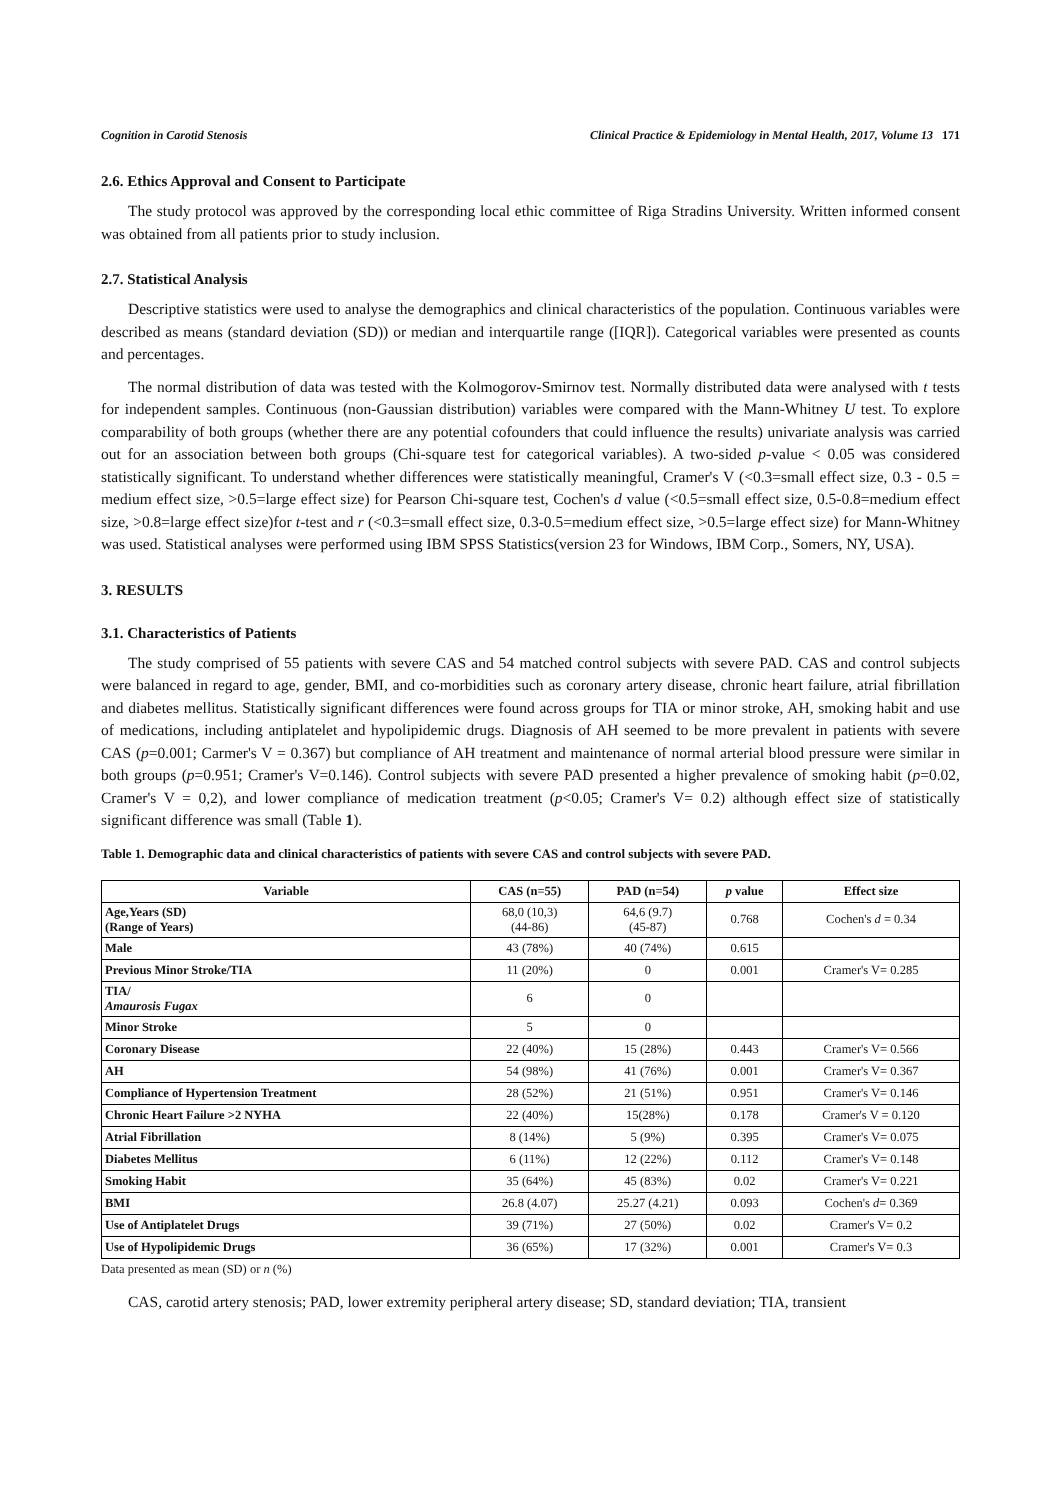Cognition in Carotid Stenosis Clinical Practice & Epidemiology in Mental Health, 2017, Volume 13 171
2.6. Ethics Approval and Consent to Participate
The study protocol was approved by the corresponding local ethic committee of Riga Stradins University. Written informed consent was obtained from all patients prior to study inclusion.
2.7. Statistical Analysis
Descriptive statistics were used to analyse the demographics and clinical characteristics of the population. Continuous variables were described as means (standard deviation (SD)) or median and interquartile range ([IQR]). Categorical variables were presented as counts and percentages.
The normal distribution of data was tested with the Kolmogorov-Smirnov test. Normally distributed data were analysed with t tests for independent samples. Continuous (non-Gaussian distribution) variables were compared with the Mann-Whitney U test. To explore comparability of both groups (whether there are any potential cofounders that could influence the results) univariate analysis was carried out for an association between both groups (Chi-square test for categorical variables). A two-sided p-value < 0.05 was considered statistically significant. To understand whether differences were statistically meaningful, Cramer's V (<0.3=small effect size, 0.3 - 0.5 = medium effect size, >0.5=large effect size) for Pearson Chi-square test, Cochen's d value (<0.5=small effect size, 0.5-0.8=medium effect size, >0.8=large effect size)for t-test and r (<0.3=small effect size, 0.3-0.5=medium effect size, >0.5=large effect size) for Mann-Whitney was used. Statistical analyses were performed using IBM SPSS Statistics(version 23 for Windows, IBM Corp., Somers, NY, USA).
3. RESULTS
3.1. Characteristics of Patients
The study comprised of 55 patients with severe CAS and 54 matched control subjects with severe PAD. CAS and control subjects were balanced in regard to age, gender, BMI, and co-morbidities such as coronary artery disease, chronic heart failure, atrial fibrillation and diabetes mellitus. Statistically significant differences were found across groups for TIA or minor stroke, AH, smoking habit and use of medications, including antiplatelet and hypolipidemic drugs. Diagnosis of AH seemed to be more prevalent in patients with severe CAS (p=0.001; Carmer's V = 0.367) but compliance of AH treatment and maintenance of normal arterial blood pressure were similar in both groups (p=0.951; Cramer's V=0.146). Control subjects with severe PAD presented a higher prevalence of smoking habit (p=0.02, Cramer's V = 0,2), and lower compliance of medication treatment (p<0.05; Cramer's V= 0.2) although effect size of statistically significant difference was small (Table 1).
Table 1. Demographic data and clinical characteristics of patients with severe CAS and control subjects with severe PAD.
| Variable | CAS (n=55) | PAD (n=54) | p value | Effect size |
| --- | --- | --- | --- | --- |
| Age,Years (SD) (Range of Years) | 68,0 (10,3) (44-86) | 64,6 (9.7) (45-87) | 0.768 | Cochen's d = 0.34 |
| Male | 43 (78%) | 40 (74%) | 0.615 | |
| Previous Minor Stroke/TIA | 11 (20%) | 0 | 0.001 | Cramer's V= 0.285 |
| TIA/ Amaurosis Fugax | 6 | 0 | | |
| Minor Stroke | 5 | 0 | | |
| Coronary Disease | 22 (40%) | 15 (28%) | 0.443 | Cramer's V= 0.566 |
| AH | 54 (98%) | 41 (76%) | 0.001 | Cramer's V= 0.367 |
| Compliance of Hypertension Treatment | 28 (52%) | 21 (51%) | 0.951 | Cramer's V= 0.146 |
| Chronic Heart Failure >2 NYHA | 22 (40%) | 15(28%) | 0.178 | Cramer's V = 0.120 |
| Atrial Fibrillation | 8 (14%) | 5 (9%) | 0.395 | Cramer's V= 0.075 |
| Diabetes Mellitus | 6 (11%) | 12 (22%) | 0.112 | Cramer's V= 0.148 |
| Smoking Habit | 35 (64%) | 45 (83%) | 0.02 | Cramer's V= 0.221 |
| BMI | 26.8 (4.07) | 25.27 (4.21) | 0.093 | Cochen's d = 0.369 |
| Use of Antiplatelet Drugs | 39 (71%) | 27 (50%) | 0.02 | Cramer's V= 0.2 |
| Use of Hypolipidemic Drugs | 36 (65%) | 17 (32%) | 0.001 | Cramer's V= 0.3 |
Data presented as mean (SD) or n (%)
CAS, carotid artery stenosis; PAD, lower extremity peripheral artery disease; SD, standard deviation; TIA, transient